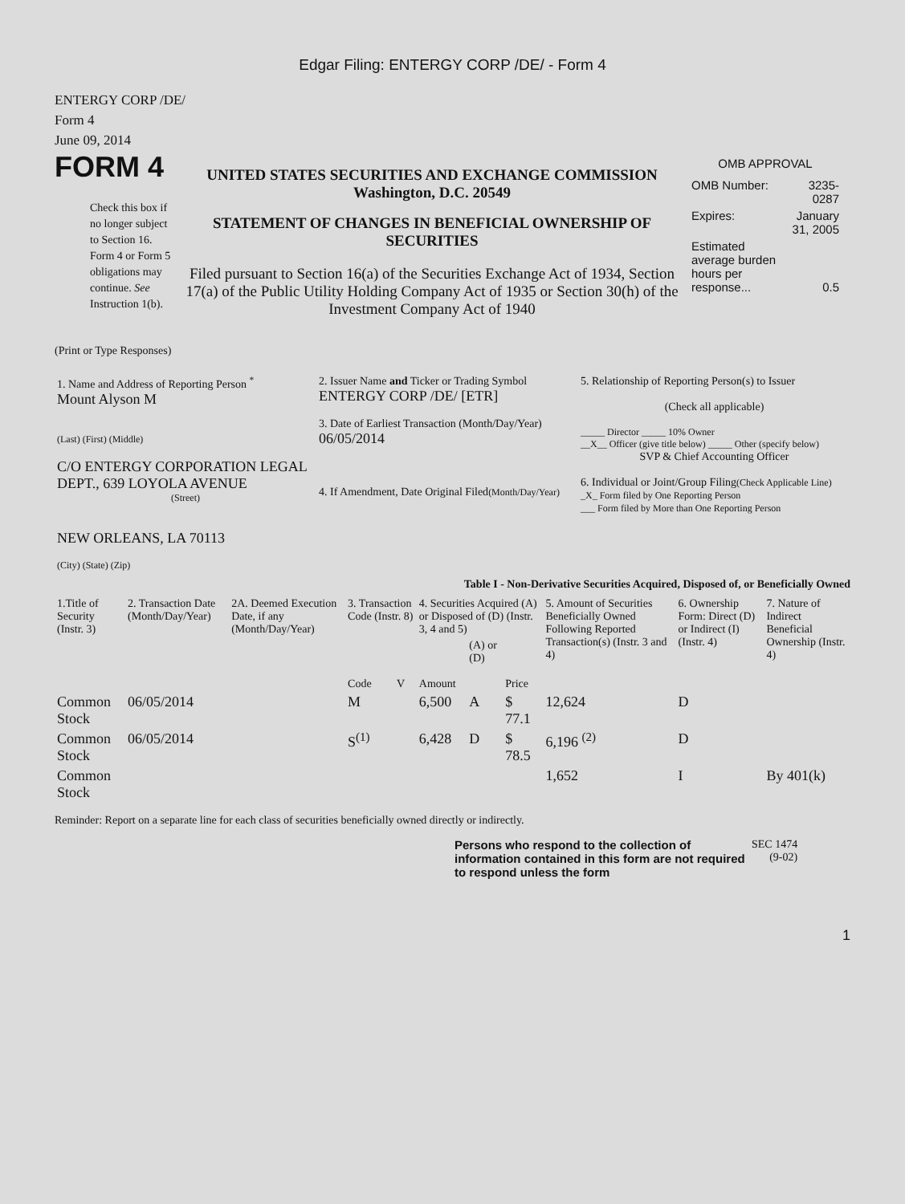Edgar Filing: ENTERGY CORP /DE/ - Form 4
ENTERGY CORP /DE/
Form 4
June 09, 2014
FORM 4
Check this box if no longer subject to Section 16. Form 4 or Form 5 obligations may continue. See Instruction 1(b).
UNITED STATES SECURITIES AND EXCHANGE COMMISSION
Washington, D.C. 20549
STATEMENT OF CHANGES IN BENEFICIAL OWNERSHIP OF SECURITIES
Filed pursuant to Section 16(a) of the Securities Exchange Act of 1934, Section 17(a) of the Public Utility Holding Company Act of 1935 or Section 30(h) of the Investment Company Act of 1940
OMB APPROVAL
| OMB Number: | 3235-0287 |
| Expires: | January 31, 2005 |
| Estimated average burden hours per response... | 0.5 |
(Print or Type Responses)
| 1. Name and Address of Reporting Person <sup>*</sup> Mount Alyson M (Last) (First) (Middle) C/O ENTERGY CORPORATION LEGAL DEPT., 639 LOYOLA AVENUE (Street) NEW ORLEANS, LA 70113 (City) (State) (Zip) | 2. Issuer Name and Ticker or Trading Symbol ENTERGY CORP /DE/ [ETR] 3. Date of Earliest Transaction (Month/Day/Year) 06/05/2014 4. If Amendment, Date Original Filed (Month/Day/Year) | 5. Relationship of Reporting Person(s) to Issuer (Check all applicable) _____ Director _____ 10% Owner __X__ Officer (give title below) _____ Other (specify below) SVP & Chief Accounting Officer 6. Individual or Joint/Group Filing (Check Applicable Line) _X_ Form filed by One Reporting Person ___ Form filed by More than One Reporting Person |
Table I - Non-Derivative Securities Acquired, Disposed of, or Beneficially Owned
| 1.Title of Security (Instr. 3) | 2. Transaction Date (Month/Day/Year) | 2A. Deemed Execution Date, if any (Month/Day/Year) | 3. Transaction Code (Instr. 8) | | 4. Securities Acquired (A) or Disposed of (D) (Instr. 3, 4 and 5) | | | 5. Amount of Securities Beneficially Owned Following Reported Transaction(s) (Instr. 3 and 4) | 6. Ownership Form: Direct (D) or Indirect (I) (Instr. 4) | 7. Nature of Indirect Beneficial Ownership (Instr. 4) |
| --- | --- | --- | --- | --- | --- | --- | --- | --- | --- | --- |
| | | | Code | V | Amount | (A) or (D) | Price | | | |
| Common Stock | 06/05/2014 | | M | | 6,500 | A | $ 77.1 | 12,624 | D | |
| Common Stock | 06/05/2014 | | S<sup>(1)</sup> | | 6,428 | D | $ 78.5 | 6,196 <sup>(2)</sup> | D | |
| Common Stock | | | | | | | | 1,652 | I | By 401(k) |
Reminder: Report on a separate line for each class of securities beneficially owned directly or indirectly.
Persons who respond to the collection of information contained in this form are not required to respond unless the form
SEC 1474
(9-02)
1